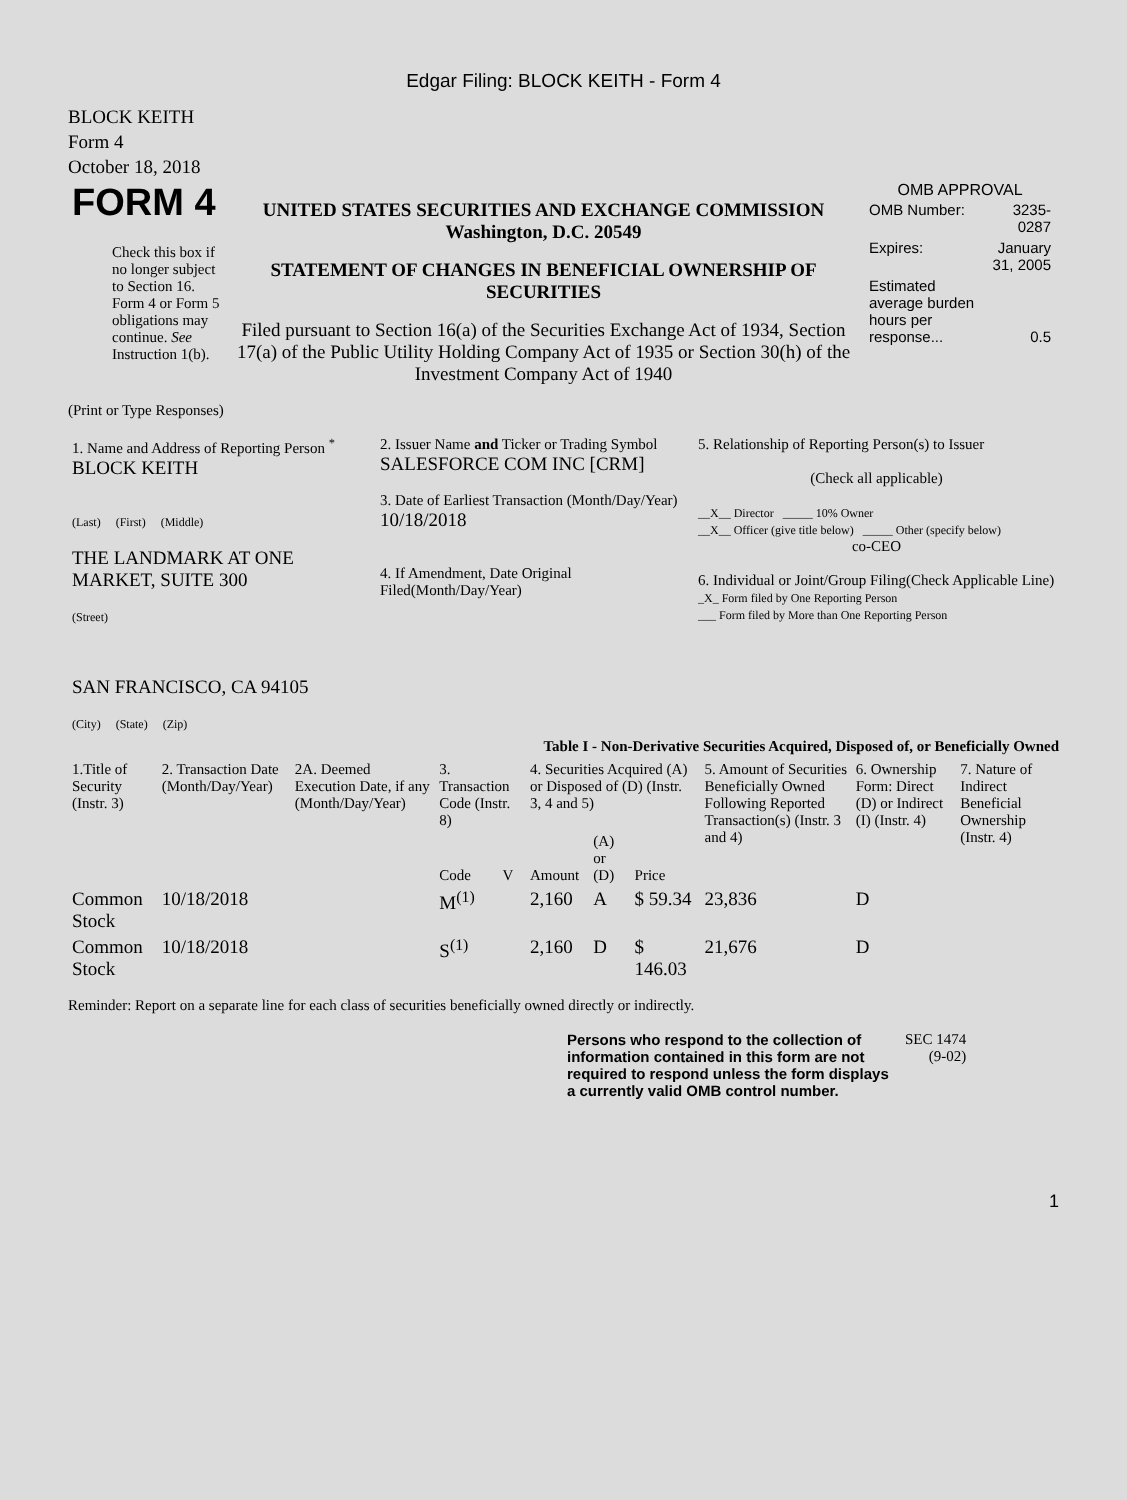Edgar Filing: BLOCK KEITH - Form 4
BLOCK KEITH
Form 4
October 18, 2018
| FORM 4 Check this box if no longer subject to Section 16. Form 4 or Form 5 obligations may continue. See Instruction 1(b). | UNITED STATES SECURITIES AND EXCHANGE COMMISSION Washington, D.C. 20549 STATEMENT OF CHANGES IN BENEFICIAL OWNERSHIP OF SECURITIES Filed pursuant to Section 16(a) of the Securities Exchange Act of 1934, Section 17(a) of the Public Utility Holding Company Act of 1935 or Section 30(h) of the Investment Company Act of 1940 | OMB APPROVAL / OMB Number: / 3235-0287 / / Expires: / January 31, 2005 / / Estimated average burden hours per response... / 0.5 / |
(Print or Type Responses)
| 1. Name and Address of Reporting Person <sup>*</sup> BLOCK KEITH (Last) (First) (Middle) THE LANDMARK AT ONE MARKET, SUITE 300 (Street) SAN FRANCISCO, CA 94105 (City) (State) (Zip) | 2. Issuer Name and Ticker or Trading Symbol SALESFORCE COM INC [CRM] 3. Date of Earliest Transaction (Month/Day/Year) 10/18/2018 4. If Amendment, Date Original Filed(Month/Day/Year) | 5. Relationship of Reporting Person(s) to Issuer (Check all applicable) __X__ Director _____ 10% Owner __X__ Officer (give title below) _____ Other (specify below) co-CEO 6. Individual or Joint/Group Filing(Check Applicable Line) _X_ Form filed by One Reporting Person ___ Form filed by More than One Reporting Person |
Table I - Non-Derivative Securities Acquired, Disposed of, or Beneficially Owned
| 1.Title of Security (Instr. 3) | 2. Transaction Date (Month/Day/Year) | 2A. Deemed Execution Date, if any (Month/Day/Year) | 3. Transaction Code (Instr. 8) | | 4. Securities Acquired (A) or Disposed of (D) (Instr. 3, 4 and 5) | | | 5. Amount of Securities Beneficially Owned Following Reported Transaction(s) (Instr. 3 and 4) | 6. Ownership Form: Direct (D) or Indirect (I) (Instr. 4) | 7. Nature of Indirect Beneficial Ownership (Instr. 4) |
| --- | --- | --- | --- | --- | --- | --- | --- | --- | --- | --- |
| | | | Code | V | Amount | (A) or (D) | Price | | | |
| Common Stock | 10/18/2018 | | M<sup>(1)</sup> | | 2,160 | A | $ 59.34 | 23,836 | D | |
| Common Stock | 10/18/2018 | | S<sup>(1)</sup> | | 2,160 | D | $ 146.03 | 21,676 | D | |
Reminder: Report on a separate line for each class of securities beneficially owned directly or indirectly.
| Persons who respond to the collection of information contained in this form are not required to respond unless the form displays a currently valid OMB control number. | SEC 1474 (9-02) |
1